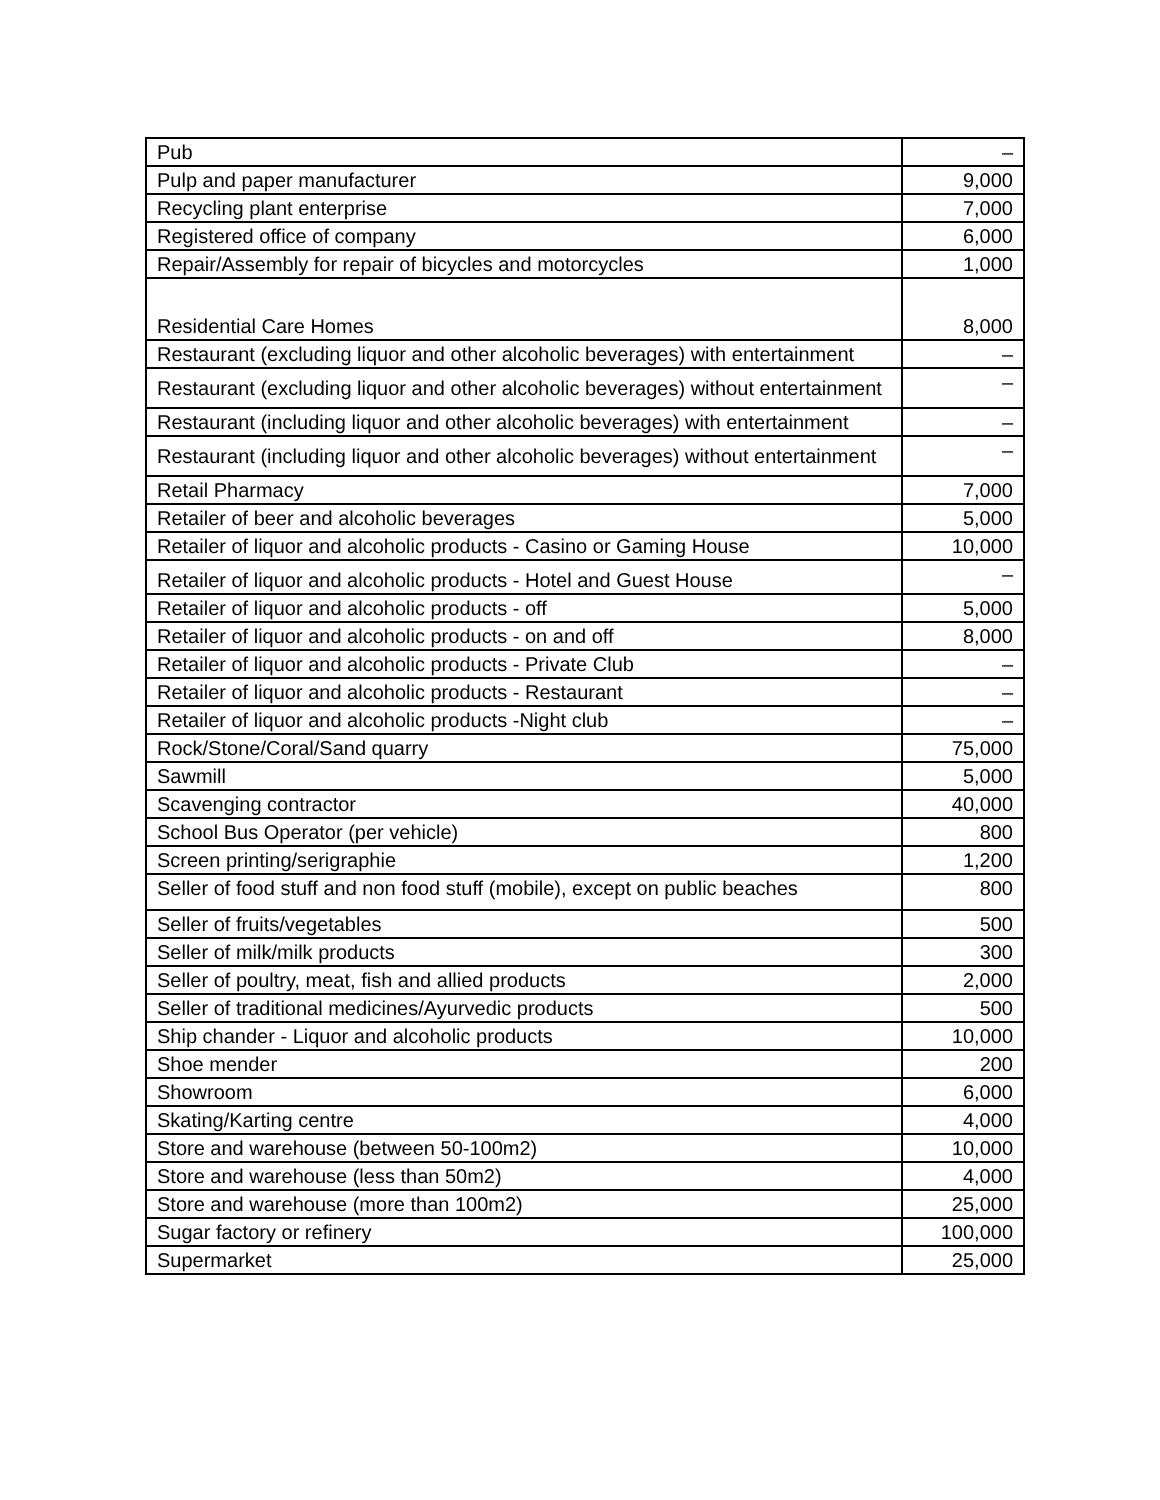| Pub | – |
| Pulp and paper manufacturer | 9,000 |
| Recycling plant enterprise | 7,000 |
| Registered office of company | 6,000 |
| Repair/Assembly for repair of bicycles and motorcycles | 1,000 |
| Residential Care Homes | 8,000 |
| Restaurant (excluding liquor and other alcoholic beverages) with entertainment | – |
| Restaurant (excluding liquor and other alcoholic beverages) without entertainment | – |
| Restaurant (including liquor and other alcoholic beverages) with entertainment | – |
| Restaurant (including liquor and other alcoholic beverages) without entertainment | – |
| Retail Pharmacy | 7,000 |
| Retailer of beer and alcoholic beverages | 5,000 |
| Retailer of liquor and alcoholic products - Casino or Gaming House | 10,000 |
| Retailer of liquor and alcoholic products - Hotel and Guest House | – |
| Retailer of liquor and alcoholic products - off | 5,000 |
| Retailer of liquor and alcoholic products - on and off | 8,000 |
| Retailer of liquor and alcoholic products - Private Club | – |
| Retailer of liquor and alcoholic products - Restaurant | – |
| Retailer of liquor and alcoholic products -Night club | – |
| Rock/Stone/Coral/Sand quarry | 75,000 |
| Sawmill | 5,000 |
| Scavenging contractor | 40,000 |
| School Bus Operator (per vehicle) | 800 |
| Screen printing/serigraphie | 1,200 |
| Seller of food stuff and non food stuff (mobile), except on public beaches | 800 |
| Seller of fruits/vegetables | 500 |
| Seller of milk/milk products | 300 |
| Seller of poultry, meat, fish and allied products | 2,000 |
| Seller of traditional medicines/Ayurvedic products | 500 |
| Ship chander - Liquor and alcoholic products | 10,000 |
| Shoe mender | 200 |
| Showroom | 6,000 |
| Skating/Karting centre | 4,000 |
| Store and warehouse (between 50-100m2) | 10,000 |
| Store and warehouse (less than 50m2) | 4,000 |
| Store and warehouse (more than 100m2) | 25,000 |
| Sugar factory or refinery | 100,000 |
| Supermarket | 25,000 |